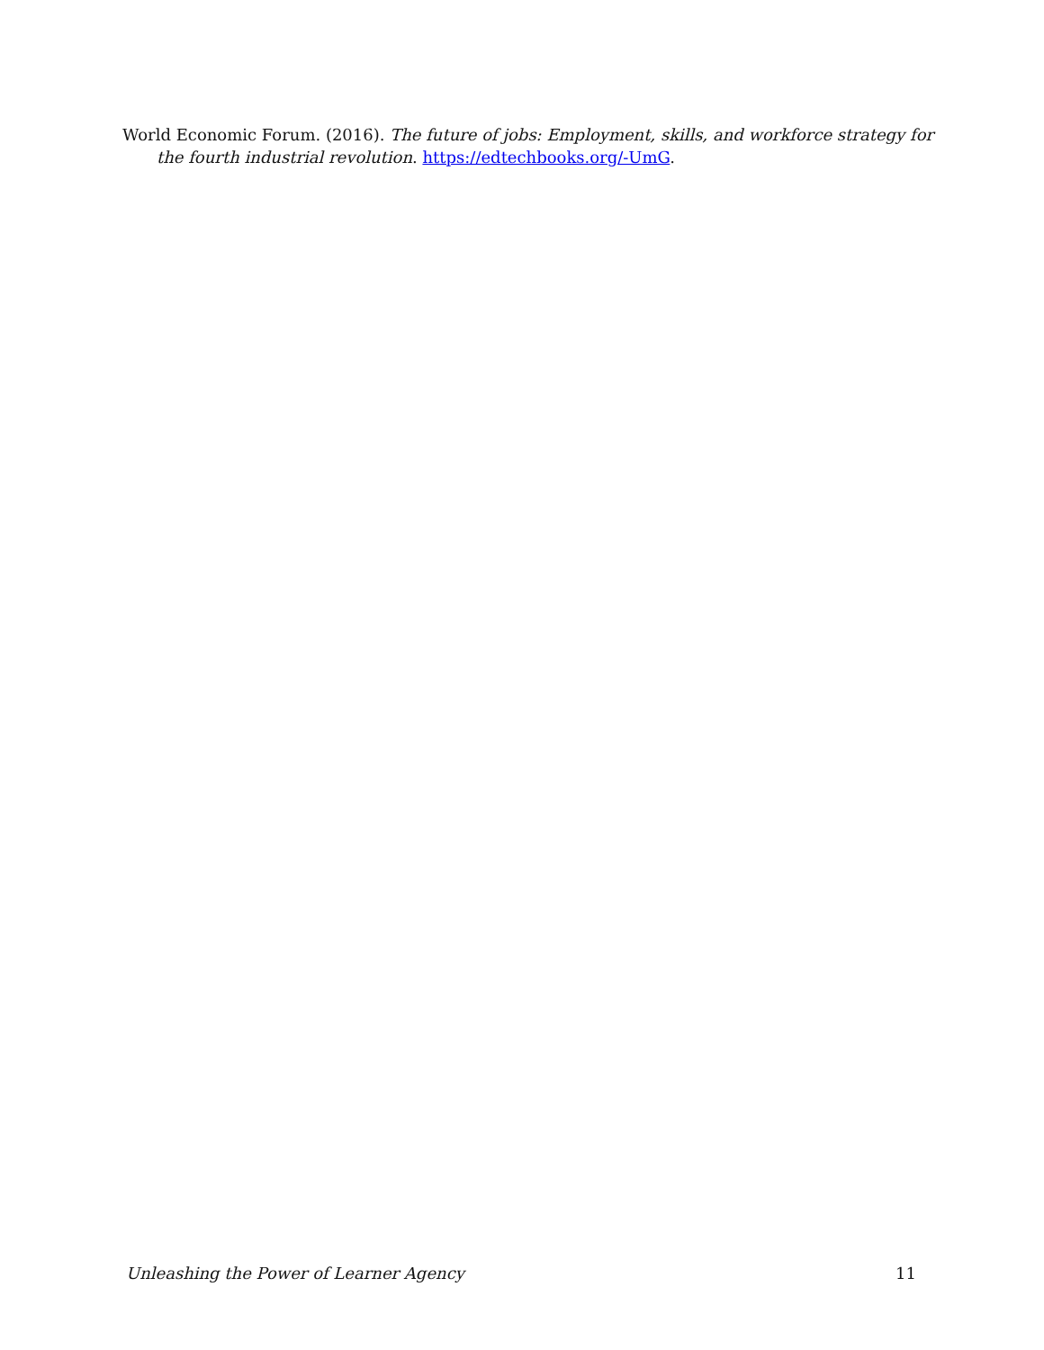World Economic Forum. (2016). The future of jobs: Employment, skills, and workforce strategy for the fourth industrial revolution. https://edtechbooks.org/-UmG.
Unleashing the Power of Learner Agency 11